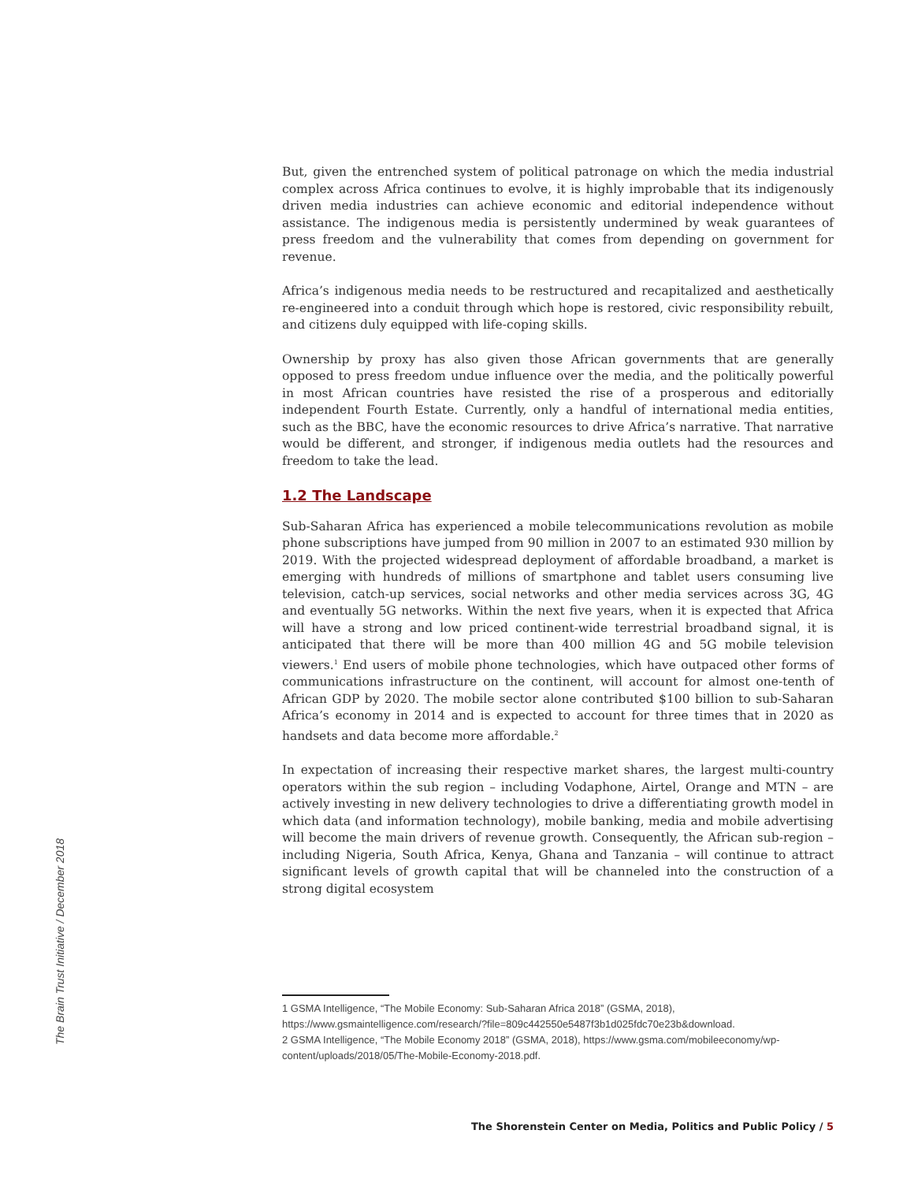But, given the entrenched system of political patronage on which the media industrial complex across Africa continues to evolve, it is highly improbable that its indigenously driven media industries can achieve economic and editorial independence without assistance. The indigenous media is persistently undermined by weak guarantees of press freedom and the vulnerability that comes from depending on government for revenue.
Africa’s indigenous media needs to be restructured and recapitalized and aesthetically re-engineered into a conduit through which hope is restored, civic responsibility rebuilt, and citizens duly equipped with life-coping skills.
Ownership by proxy has also given those African governments that are generally opposed to press freedom undue influence over the media, and the politically powerful in most African countries have resisted the rise of a prosperous and editorially independent Fourth Estate. Currently, only a handful of international media entities, such as the BBC, have the economic resources to drive Africa’s narrative. That narrative would be different, and stronger, if indigenous media outlets had the resources and freedom to take the lead.
1.2 The Landscape
Sub-Saharan Africa has experienced a mobile telecommunications revolution as mobile phone subscriptions have jumped from 90 million in 2007 to an estimated 930 million by 2019. With the projected widespread deployment of affordable broadband, a market is emerging with hundreds of millions of smartphone and tablet users consuming live television, catch-up services, social networks and other media services across 3G, 4G and eventually 5G networks. Within the next five years, when it is expected that Africa will have a strong and low priced continent-wide terrestrial broadband signal, it is anticipated that there will be more than 400 million 4G and 5G mobile television viewers.<sup>1</sup> End users of mobile phone technologies, which have outpaced other forms of communications infrastructure on the continent, will account for almost one-tenth of African GDP by 2020. The mobile sector alone contributed $100 billion to sub-Saharan Africa’s economy in 2014 and is expected to account for three times that in 2020 as handsets and data become more affordable.<sup>2</sup>
In expectation of increasing their respective market shares, the largest multi-country operators within the sub region – including Vodaphone, Airtel, Orange and MTN – are actively investing in new delivery technologies to drive a differentiating growth model in which data (and information technology), mobile banking, media and mobile advertising will become the main drivers of revenue growth. Consequently, the African sub-region – including Nigeria, South Africa, Kenya, Ghana and Tanzania – will continue to attract significant levels of growth capital that will be channeled into the construction of a strong digital ecosystem
1 GSMA Intelligence, “The Mobile Economy: Sub-Saharan Africa 2018” (GSMA, 2018), https://www.gsmaintelligence.com/research/?file=809c442550e5487f3b1d025fdc70e23b&download.
2 GSMA Intelligence, “The Mobile Economy 2018” (GSMA, 2018), https://www.gsma.com/mobileeconomy/wp-content/uploads/2018/05/The-Mobile-Economy-2018.pdf.
The Brain Trust Initiative / December 2018
The Shorenstein Center on Media, Politics and Public Policy / 5